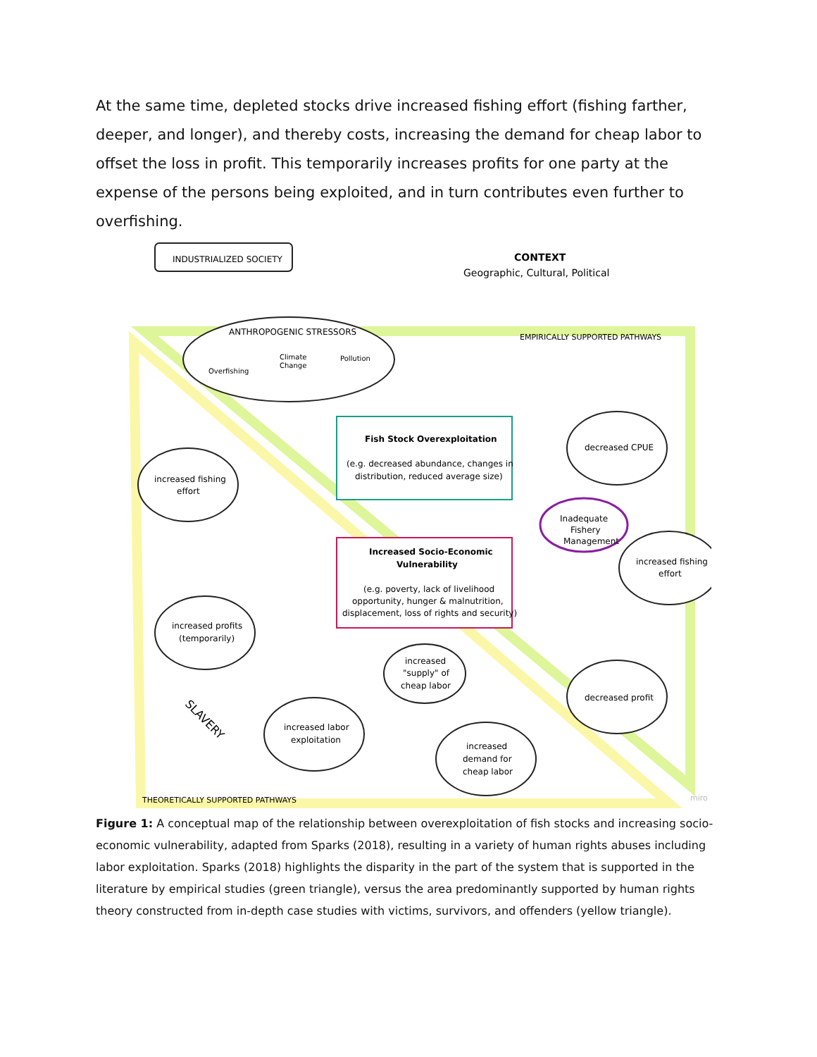At the same time, depleted stocks drive increased fishing effort (fishing farther, deeper, and longer), and thereby costs, increasing the demand for cheap labor to offset the loss in profit. This temporarily increases profits for one party at the expense of the persons being exploited, and in turn contributes even further to overfishing.
INDUSTRIALIZED SOCIETY
CONTEXT
Geographic, Cultural, Political
EMPIRICALLY SUPPORTED PATHWAYS
ANTHROPOGENIC STRESSORS
Overfishing
Climate
Change
Pollution
Fish Stock Overexploitation
(e.g. decreased abundance, changes in
distribution, reduced average size)
Increased Socio-Economic
Vulnerability
(e.g. poverty, lack of livelihood
opportunity, hunger & malnutrition,
displacement, loss of rights and security)
decreased CPUE
Inadequate
Fishery
Management
increased fishing
effort
decreased profit
increased
demand for
cheap labor
increased
"supply" of
cheap labor
increased labor
exploitation
increased profits
(temporarily)
increased fishing
effort
SLAVERY
THEORETICALLY SUPPORTED PATHWAYS
miro
Figure 1: A conceptual map of the relationship between overexploitation of fish stocks and increasing socio-economic vulnerability, adapted from Sparks (2018), resulting in a variety of human rights abuses including labor exploitation. Sparks (2018) highlights the disparity in the part of the system that is supported in the literature by empirical studies (green triangle), versus the area predominantly supported by human rights theory constructed from in-depth case studies with victims, survivors, and offenders (yellow triangle).